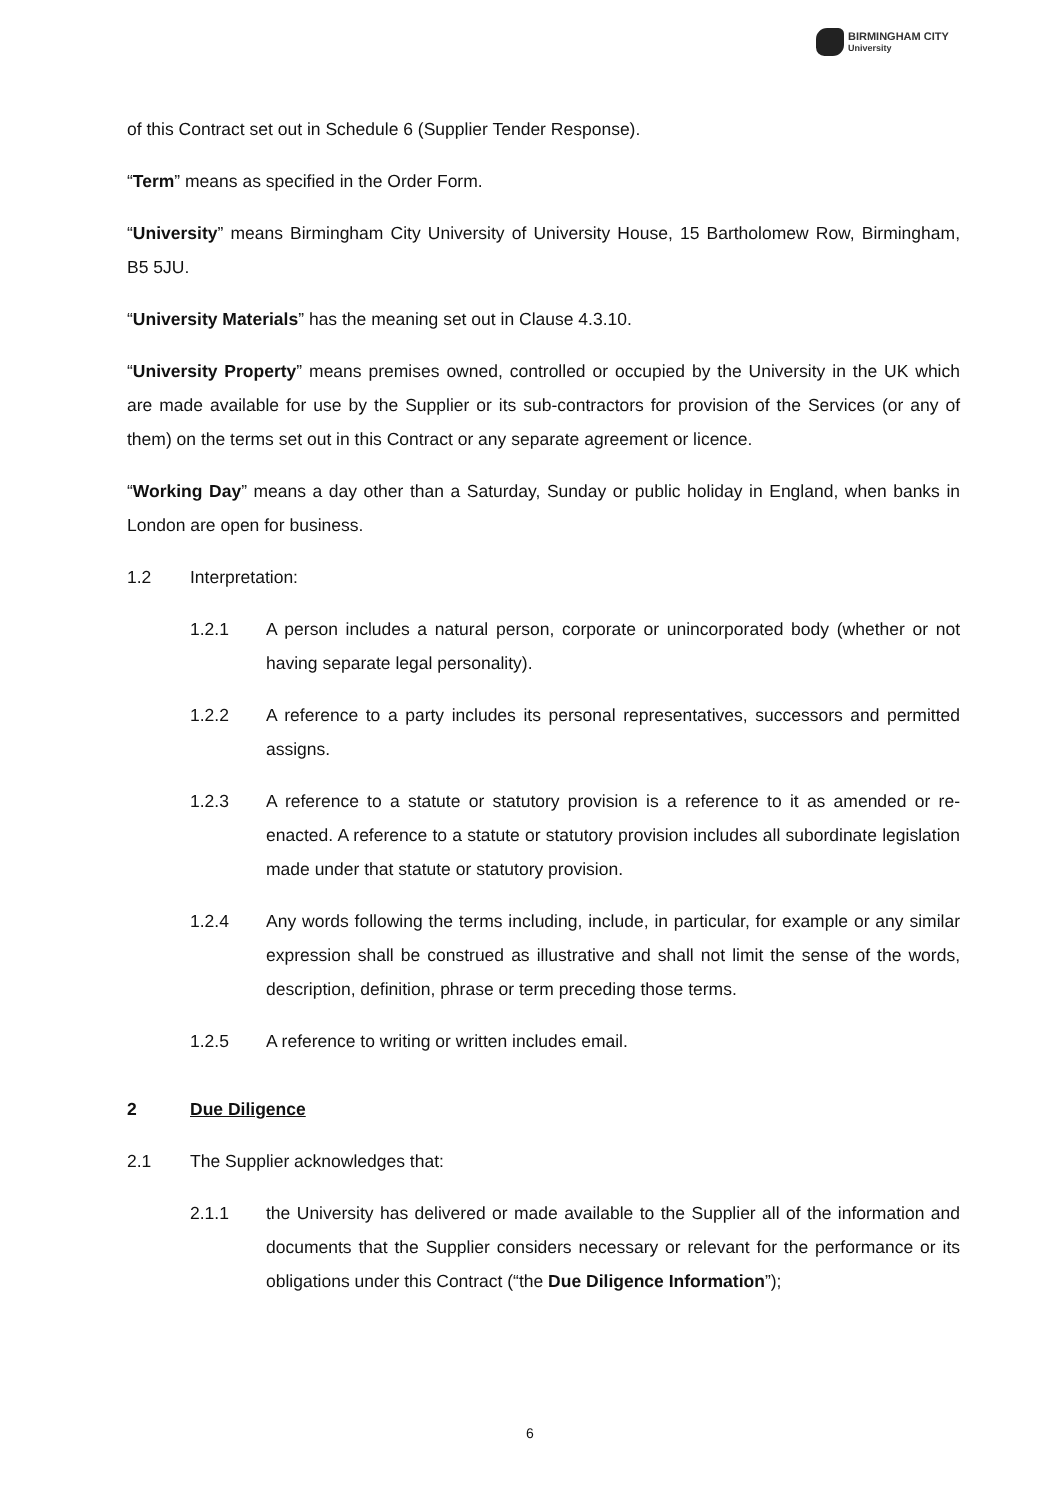BIRMINGHAM CITY
University
of this Contract set out in Schedule 6 (Supplier Tender Response).
“Term” means as specified in the Order Form.
“University” means Birmingham City University of University House, 15 Bartholomew Row, Birmingham, B5 5JU.
“University Materials” has the meaning set out in Clause 4.3.10.
“University Property” means premises owned, controlled or occupied by the University in the UK which are made available for use by the Supplier or its sub-contractors for provision of the Services (or any of them) on the terms set out in this Contract or any separate agreement or licence.
“Working Day” means a day other than a Saturday, Sunday or public holiday in England, when banks in London are open for business.
1.2 Interpretation:
1.2.1 A person includes a natural person, corporate or unincorporated body (whether or not having separate legal personality).
1.2.2 A reference to a party includes its personal representatives, successors and permitted assigns.
1.2.3 A reference to a statute or statutory provision is a reference to it as amended or re-enacted. A reference to a statute or statutory provision includes all subordinate legislation made under that statute or statutory provision.
1.2.4 Any words following the terms including, include, in particular, for example or any similar expression shall be construed as illustrative and shall not limit the sense of the words, description, definition, phrase or term preceding those terms.
1.2.5 A reference to writing or written includes email.
2 Due Diligence
2.1 The Supplier acknowledges that:
2.1.1 the University has delivered or made available to the Supplier all of the information and documents that the Supplier considers necessary or relevant for the performance or its obligations under this Contract (“the Due Diligence Information”);
6